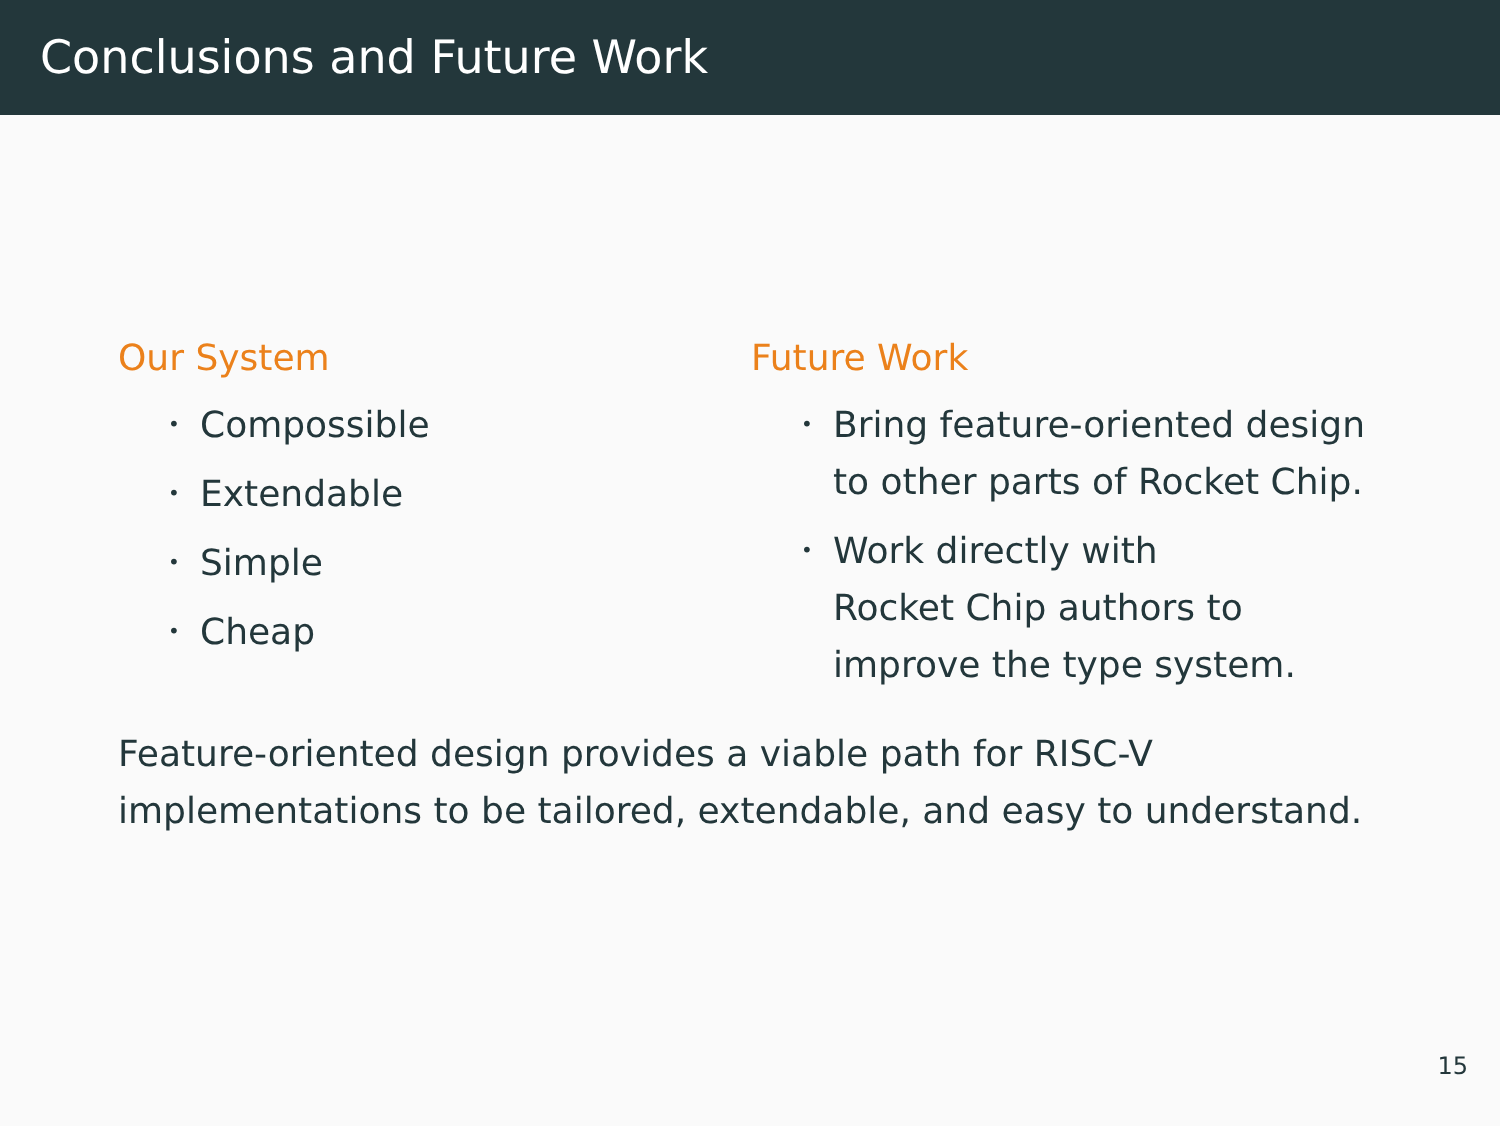Conclusions and Future Work
Our System
• Compossible
• Extendable
• Simple
• Cheap
Future Work
• Bring feature-oriented design to other parts of Rocket Chip.
• Work directly with
Rocket Chip authors to improve the type system.
Feature-oriented design provides a viable path for RISC-V implementations to be tailored, extendable, and easy to understand.
15